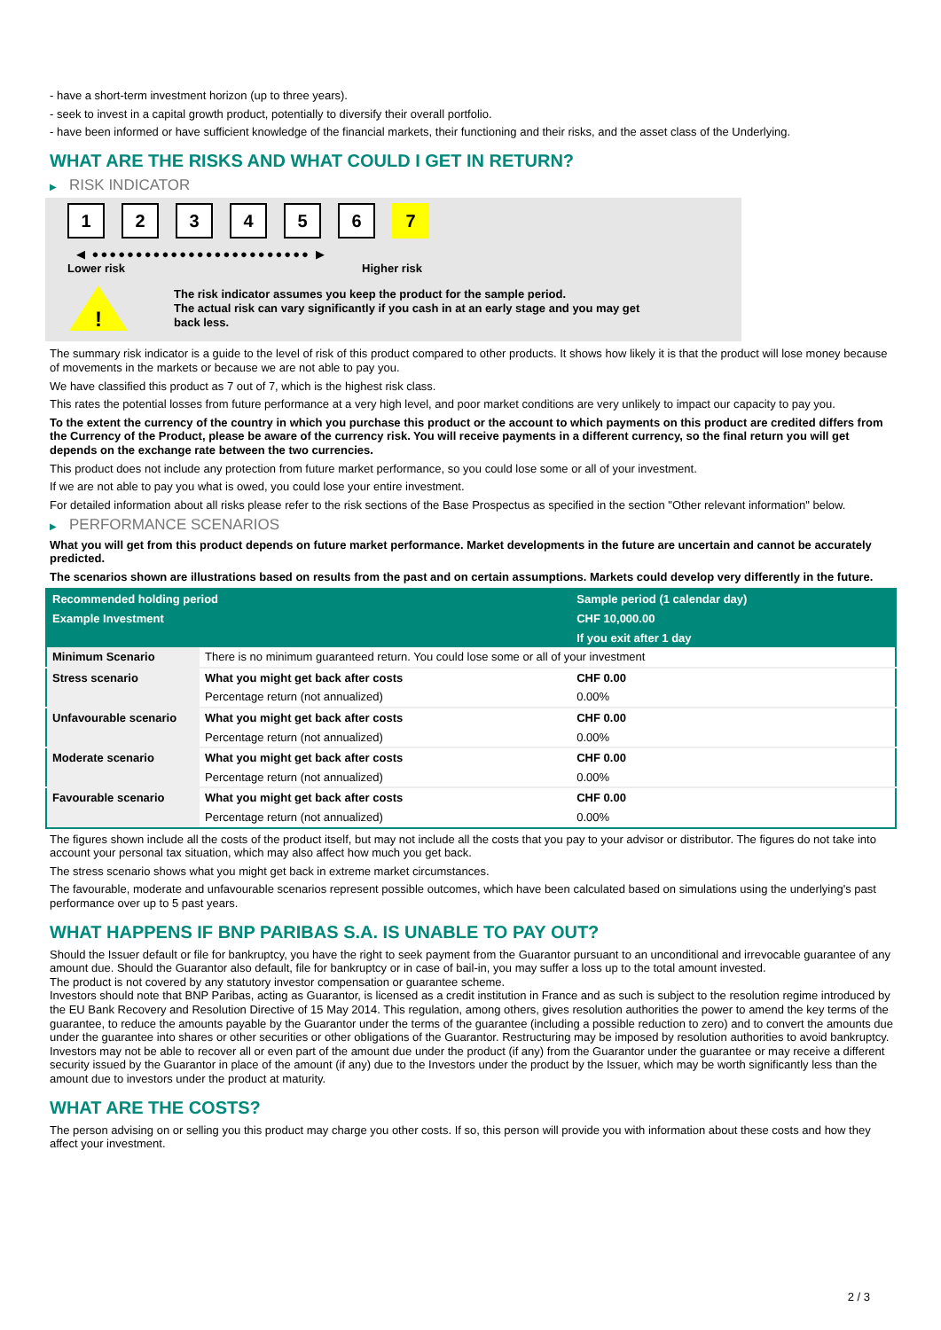- have a short-term investment horizon (up to three years).
- seek to invest in a capital growth product, potentially to diversify their overall portfolio.
- have been informed or have sufficient knowledge of the financial markets, their functioning and their risks, and the asset class of the Underlying.
WHAT ARE THE RISKS AND WHAT COULD I GET IN RETURN?
▶ RISK INDICATOR
1 2 3 4 5 6 7
◀ ●●●●●●●●●●●●●●●●●●●●●●●●● ▶
Lower risk Higher risk
!
The risk indicator assumes you keep the product for the sample period.
The actual risk can vary significantly if you cash in at an early stage and you may get
back less.
The summary risk indicator is a guide to the level of risk of this product compared to other products. It shows how likely it is that the product will lose money because of movements in the markets or because we are not able to pay you.
We have classified this product as 7 out of 7, which is the highest risk class.
This rates the potential losses from future performance at a very high level, and poor market conditions are very unlikely to impact our capacity to pay you.
To the extent the currency of the country in which you purchase this product or the account to which payments on this product are credited differs from the Currency of the Product, please be aware of the currency risk. You will receive payments in a different currency, so the final return you will get depends on the exchange rate between the two currencies.
This product does not include any protection from future market performance, so you could lose some or all of your investment.
If we are not able to pay you what is owed, you could lose your entire investment.
For detailed information about all risks please refer to the risk sections of the Base Prospectus as specified in the section "Other relevant information" below.
▶ PERFORMANCE SCENARIOS
What you will get from this product depends on future market performance. Market developments in the future are uncertain and cannot be accurately predicted.
The scenarios shown are illustrations based on results from the past and on certain assumptions. Markets could develop very differently in the future.
| Recommended holding period | | Sample period (1 calendar day) |
| --- | --- | --- |
| Example Investment | | CHF 10,000.00 |
| | | If you exit after 1 day |
| Minimum Scenario | There is no minimum guaranteed return. You could lose some or all of your investment | |
| Stress scenario | What you might get back after costs | CHF 0.00 |
| | Percentage return (not annualized) | 0.00% |
| Unfavourable scenario | What you might get back after costs | CHF 0.00 |
| | Percentage return (not annualized) | 0.00% |
| Moderate scenario | What you might get back after costs | CHF 0.00 |
| | Percentage return (not annualized) | 0.00% |
| Favourable scenario | What you might get back after costs | CHF 0.00 |
| | Percentage return (not annualized) | 0.00% |
The figures shown include all the costs of the product itself, but may not include all the costs that you pay to your advisor or distributor. The figures do not take into account your personal tax situation, which may also affect how much you get back.
The stress scenario shows what you might get back in extreme market circumstances.
The favourable, moderate and unfavourable scenarios represent possible outcomes, which have been calculated based on simulations using the underlying's past performance over up to 5 past years.
WHAT HAPPENS IF BNP PARIBAS S.A. IS UNABLE TO PAY OUT?
Should the Issuer default or file for bankruptcy, you have the right to seek payment from the Guarantor pursuant to an unconditional and irrevocable guarantee of any amount due. Should the Guarantor also default, file for bankruptcy or in case of bail-in, you may suffer a loss up to the total amount invested.
The product is not covered by any statutory investor compensation or guarantee scheme.
Investors should note that BNP Paribas, acting as Guarantor, is licensed as a credit institution in France and as such is subject to the resolution regime introduced by the EU Bank Recovery and Resolution Directive of 15 May 2014. This regulation, among others, gives resolution authorities the power to amend the key terms of the guarantee, to reduce the amounts payable by the Guarantor under the terms of the guarantee (including a possible reduction to zero) and to convert the amounts due under the guarantee into shares or other securities or other obligations of the Guarantor. Restructuring may be imposed by resolution authorities to avoid bankruptcy. Investors may not be able to recover all or even part of the amount due under the product (if any) from the Guarantor under the guarantee or may receive a different security issued by the Guarantor in place of the amount (if any) due to the Investors under the product by the Issuer, which may be worth significantly less than the amount due to investors under the product at maturity.
WHAT ARE THE COSTS?
The person advising on or selling you this product may charge you other costs. If so, this person will provide you with information about these costs and how they affect your investment.
2 / 3